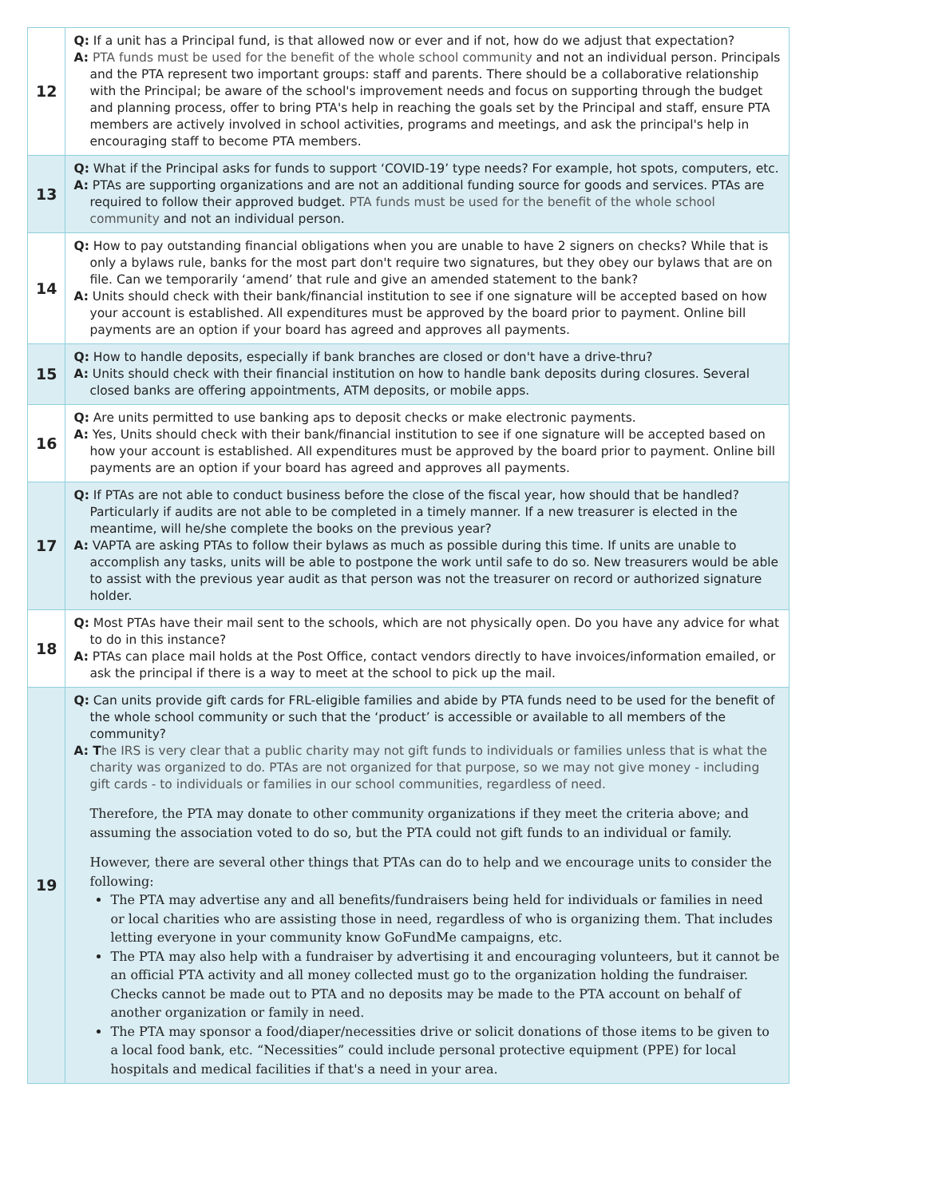| 12 | Q: If a unit has a Principal fund, is that allowed now or ever and if not, how do we adjust that expectation? A: PTA funds must be used for the benefit of the whole school community and not an individual person. Principals and the PTA represent two important groups: staff and parents. There should be a collaborative relationship with the Principal; be aware of the school's improvement needs and focus on supporting through the budget and planning process, offer to bring PTA's help in reaching the goals set by the Principal and staff, ensure PTA members are actively involved in school activities, programs and meetings, and ask the principal's help in encouraging staff to become PTA members. |
| 13 | Q: What if the Principal asks for funds to support ‘COVID-19’ type needs? For example, hot spots, computers, etc. A: PTAs are supporting organizations and are not an additional funding source for goods and services. PTAs are required to follow their approved budget. PTA funds must be used for the benefit of the whole school community and not an individual person. |
| 14 | Q: How to pay outstanding financial obligations when you are unable to have 2 signers on checks? While that is only a bylaws rule, banks for the most part don't require two signatures, but they obey our bylaws that are on file. Can we temporarily ‘amend’ that rule and give an amended statement to the bank? A: Units should check with their bank/financial institution to see if one signature will be accepted based on how your account is established. All expenditures must be approved by the board prior to payment. Online bill payments are an option if your board has agreed and approves all payments. |
| 15 | Q: How to handle deposits, especially if bank branches are closed or don't have a drive-thru? A: Units should check with their financial institution on how to handle bank deposits during closures. Several closed banks are offering appointments, ATM deposits, or mobile apps. |
| 16 | Q: Are units permitted to use banking aps to deposit checks or make electronic payments. A: Yes, Units should check with their bank/financial institution to see if one signature will be accepted based on how your account is established. All expenditures must be approved by the board prior to payment. Online bill payments are an option if your board has agreed and approves all payments. |
| 17 | Q: If PTAs are not able to conduct business before the close of the fiscal year, how should that be handled? Particularly if audits are not able to be completed in a timely manner. If a new treasurer is elected in the meantime, will he/she complete the books on the previous year? A: VAPTA are asking PTAs to follow their bylaws as much as possible during this time. If units are unable to accomplish any tasks, units will be able to postpone the work until safe to do so. New treasurers would be able to assist with the previous year audit as that person was not the treasurer on record or authorized signature holder. |
| 18 | Q: Most PTAs have their mail sent to the schools, which are not physically open. Do you have any advice for what to do in this instance? A: PTAs can place mail holds at the Post Office, contact vendors directly to have invoices/information emailed, or ask the principal if there is a way to meet at the school to pick up the mail. |
| 19 | Q: Can units provide gift cards for FRL-eligible families and abide by PTA funds need to be used for the benefit of the whole school community or such that the ‘product’ is accessible or available to all members of the community? A: T he IRS is very clear that a public charity may not gift funds to individuals or families unless that is what the charity was organized to do. PTAs are not organized for that purpose, so we may not give money - including gift cards - to individuals or families in our school communities, regardless of need. Therefore, the PTA may donate to other community organizations if they meet the criteria above; and assuming the association voted to do so, but the PTA could not gift funds to an individual or family. However, there are several other things that PTAs can do to help and we encourage units to consider the following: The PTA may advertise any and all benefits/fundraisers being held for individuals or families in need or local charities who are assisting those in need, regardless of who is organizing them. That includes letting everyone in your community know GoFundMe campaigns, etc. The PTA may also help with a fundraiser by advertising it and encouraging volunteers, but it cannot be an official PTA activity and all money collected must go to the organization holding the fundraiser. Checks cannot be made out to PTA and no deposits may be made to the PTA account on behalf of another organization or family in need. The PTA may sponsor a food/diaper/necessities drive or solicit donations of those items to be given to a local food bank, etc. “Necessities” could include personal protective equipment (PPE) for local hospitals and medical facilities if that's a need in your area. |